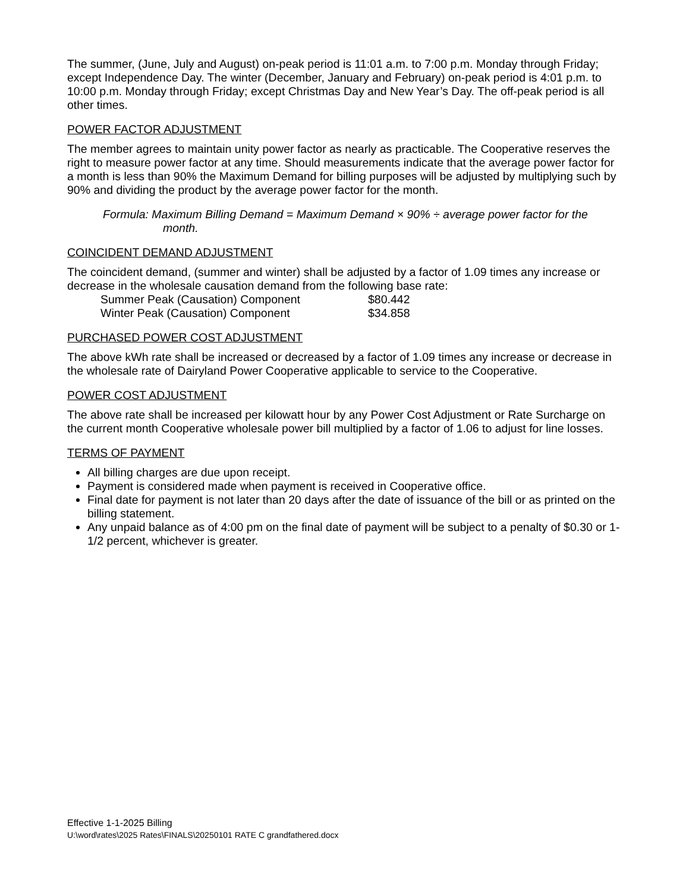The summer, (June, July and August) on-peak period is 11:01 a.m. to 7:00 p.m. Monday through Friday; except Independence Day. The winter (December, January and February) on-peak period is 4:01 p.m. to 10:00 p.m. Monday through Friday; except Christmas Day and New Year’s Day. The off-peak period is all other times.
POWER FACTOR ADJUSTMENT
The member agrees to maintain unity power factor as nearly as practicable. The Cooperative reserves the right to measure power factor at any time. Should measurements indicate that the average power factor for a month is less than 90% the Maximum Demand for billing purposes will be adjusted by multiplying such by 90% and dividing the product by the average power factor for the month.
Formula: Maximum Billing Demand = Maximum Demand × 90% ÷ average power factor for the month.
COINCIDENT DEMAND ADJUSTMENT
The coincident demand, (summer and winter) shall be adjusted by a factor of 1.09 times any increase or decrease in the wholesale causation demand from the following base rate:
| Summer Peak (Causation) Component | $80.442 |
| Winter Peak (Causation) Component | $34.858 |
PURCHASED POWER COST ADJUSTMENT
The above kWh rate shall be increased or decreased by a factor of 1.09 times any increase or decrease in the wholesale rate of Dairyland Power Cooperative applicable to service to the Cooperative.
POWER COST ADJUSTMENT
The above rate shall be increased per kilowatt hour by any Power Cost Adjustment or Rate Surcharge on the current month Cooperative wholesale power bill multiplied by a factor of 1.06 to adjust for line losses.
TERMS OF PAYMENT
All billing charges are due upon receipt.
Payment is considered made when payment is received in Cooperative office.
Final date for payment is not later than 20 days after the date of issuance of the bill or as printed on the billing statement.
Any unpaid balance as of 4:00 pm on the final date of payment will be subject to a penalty of $0.30 or 1-1/2 percent, whichever is greater.
Effective 1-1-2025 Billing
U:\word\rates\2025 Rates\FINALS\20250101 RATE C grandfathered.docx